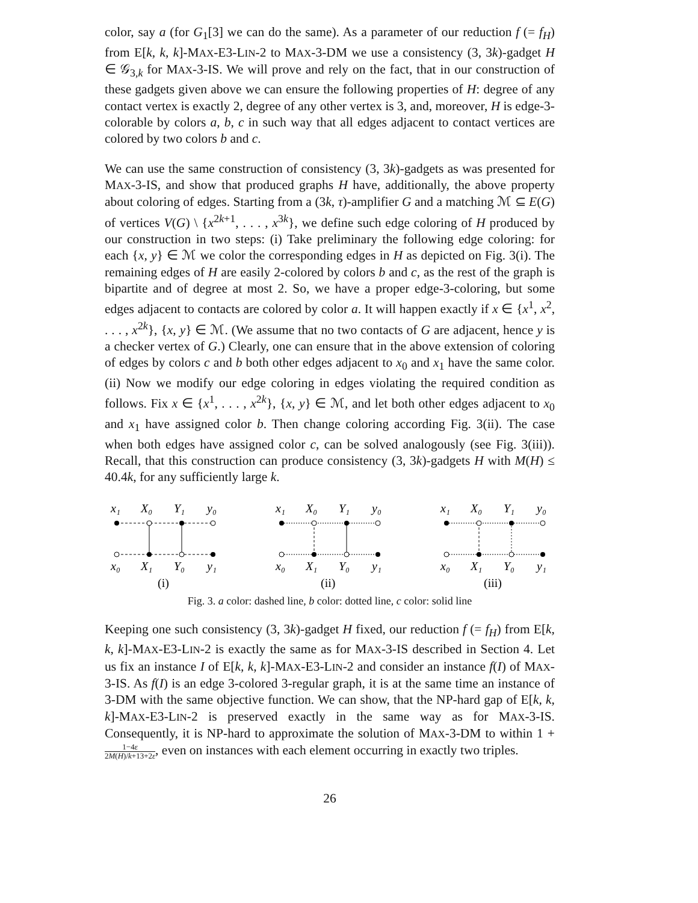color, say a (for G<sub>1</sub>[3] we can do the same). As a parameter of our reduction f (= f<sub>H</sub>) from E[k, k, k]-MAX-E3-LIN-2 to MAX-3-DM we use a consistency (3, 3k)-gadget H ∈ 𝒢<sub>3,k</sub> for MAX-3-IS. We will prove and rely on the fact, that in our construction of these gadgets given above we can ensure the following properties of H: degree of any contact vertex is exactly 2, degree of any other vertex is 3, and, moreover, H is edge-3-colorable by colors a, b, c in such way that all edges adjacent to contact vertices are colored by two colors b and c.
We can use the same construction of consistency (3, 3k)-gadgets as was presented for MAX-3-IS, and show that produced graphs H have, additionally, the above property about coloring of edges. Starting from a (3k, τ)-amplifier G and a matching ℳ ⊆ E(G) of vertices V(G) \ {x<sup>2k+1</sup>, . . . , x<sup>3k</sup>}, we define such edge coloring of H produced by our construction in two steps: (i) Take preliminary the following edge coloring: for each {x, y} ∈ ℳ we color the corresponding edges in H as depicted on Fig. 3(i). The remaining edges of H are easily 2-colored by colors b and c, as the rest of the graph is bipartite and of degree at most 2. So, we have a proper edge-3-coloring, but some edges adjacent to contacts are colored by color a. It will happen exactly if x ∈ {x<sup>1</sup>, x<sup>2</sup>, . . . , x<sup>2k</sup>}, {x, y} ∈ ℳ. (We assume that no two contacts of G are adjacent, hence y is a checker vertex of G.) Clearly, one can ensure that in the above extension of coloring of edges by colors c and b both other edges adjacent to x<sub>0</sub> and x<sub>1</sub> have the same color. (ii) Now we modify our edge coloring in edges violating the required condition as follows. Fix x ∈ {x<sup>1</sup>, . . . , x<sup>2k</sup>}, {x, y} ∈ ℳ, and let both other edges adjacent to x<sub>0</sub> and x<sub>1</sub> have assigned color b. Then change coloring according Fig. 3(ii). The case when both edges have assigned color c, can be solved analogously (see Fig. 3(iii)). Recall, that this construction can produce consistency (3, 3k)-gadgets H with M(H) ≤ 40.4k, for any sufficiently large k.
x₁
X₀
Y₁
y₀
x₀
X₁
Y₀
y₁
(i)
x₁
X₀
Y₁
y₀
x₀
X₁
Y₀
y₁
(ii)
x₁
X₀
Y₁
y₀
x₀
X₁
Y₀
y₁
(iii)
Fig. 3. a color: dashed line, b color: dotted line, c color: solid line
Keeping one such consistency (3, 3k)-gadget H fixed, our reduction f (= f<sub>H</sub>) from E[k, k, k]-MAX-E3-LIN-2 is exactly the same as for MAX-3-IS described in Section 4. Let us fix an instance I of E[k, k, k]-MAX-E3-LIN-2 and consider an instance f(I) of MAX-3-IS. As f(I) is an edge 3-colored 3-regular graph, it is at the same time an instance of 3-DM with the same objective function. We can show, that the NP-hard gap of E[k, k, k]-MAX-E3-LIN-2 is preserved exactly in the same way as for MAX-3-IS. Consequently, it is NP-hard to approximate the solution of MAX-3-DM to within 1 + 1−4ε 2M(H)/k+13+2ε, even on instances with each element occurring in exactly two triples.
26